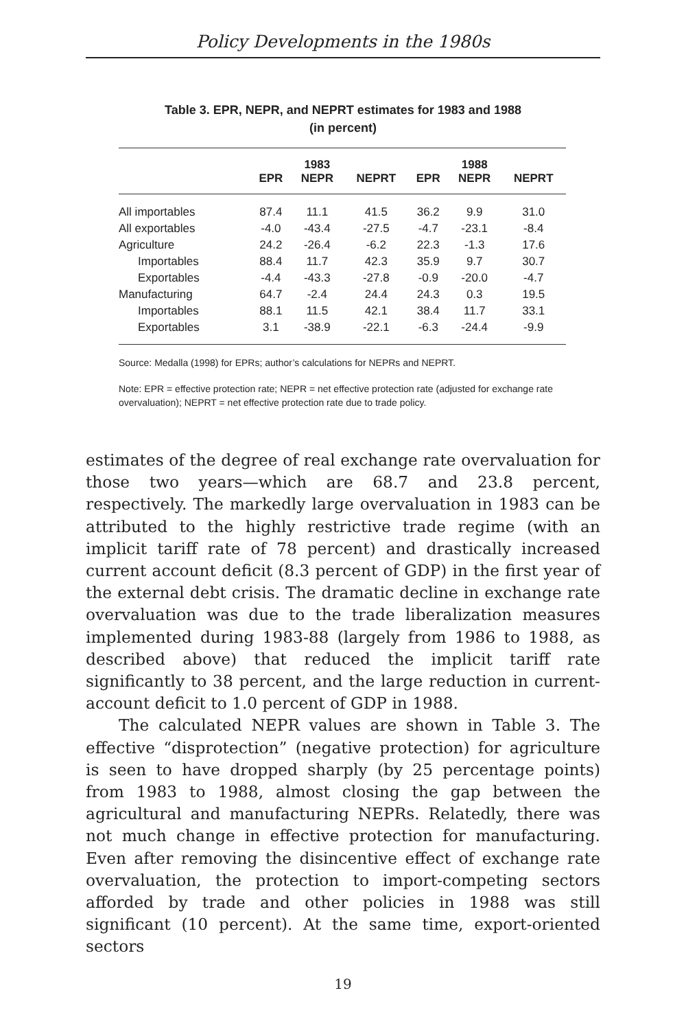Policy Developments in the 1980s
Table 3. EPR, NEPR, and NEPRT estimates for 1983 and 1988
(in percent)
| | | 1983 | | | 1988 | |
| --- | --- | --- | --- | --- | --- | --- |
| | EPR | NEPR | NEPRT | EPR | NEPR | NEPRT |
| All importables | 87.4 | 11.1 | 41.5 | 36.2 | 9.9 | 31.0 |
| All exportables | -4.0 | -43.4 | -27.5 | -4.7 | -23.1 | -8.4 |
| Agriculture | 24.2 | -26.4 | -6.2 | 22.3 | -1.3 | 17.6 |
| Importables | 88.4 | 11.7 | 42.3 | 35.9 | 9.7 | 30.7 |
| Exportables | -4.4 | -43.3 | -27.8 | -0.9 | -20.0 | -4.7 |
| Manufacturing | 64.7 | -2.4 | 24.4 | 24.3 | 0.3 | 19.5 |
| Importables | 88.1 | 11.5 | 42.1 | 38.4 | 11.7 | 33.1 |
| Exportables | 3.1 | -38.9 | -22.1 | -6.3 | -24.4 | -9.9 |
Source: Medalla (1998) for EPRs; author’s calculations for NEPRs and NEPRT.
Note: EPR = effective protection rate; NEPR = net effective protection rate (adjusted for exchange rate overvaluation); NEPRT = net effective protection rate due to trade policy.
estimates of the degree of real exchange rate overvaluation for those two years—which are 68.7 and 23.8 percent, respectively. The markedly large overvaluation in 1983 can be attributed to the highly restrictive trade regime (with an implicit tariff rate of 78 percent) and drastically increased current account deficit (8.3 percent of GDP) in the first year of the external debt crisis. The dramatic decline in exchange rate overvaluation was due to the trade liberalization measures implemented during 1983-88 (largely from 1986 to 1988, as described above) that reduced the implicit tariff rate significantly to 38 percent, and the large reduction in current-account deficit to 1.0 percent of GDP in 1988.
The calculated NEPR values are shown in Table 3. The effective “disprotection” (negative protection) for agriculture is seen to have dropped sharply (by 25 percentage points) from 1983 to 1988, almost closing the gap between the agricultural and manufacturing NEPRs. Relatedly, there was not much change in effective protection for manufacturing. Even after removing the disincentive effect of exchange rate overvaluation, the protection to import-competing sectors afforded by trade and other policies in 1988 was still significant (10 percent). At the same time, export-oriented sectors
19